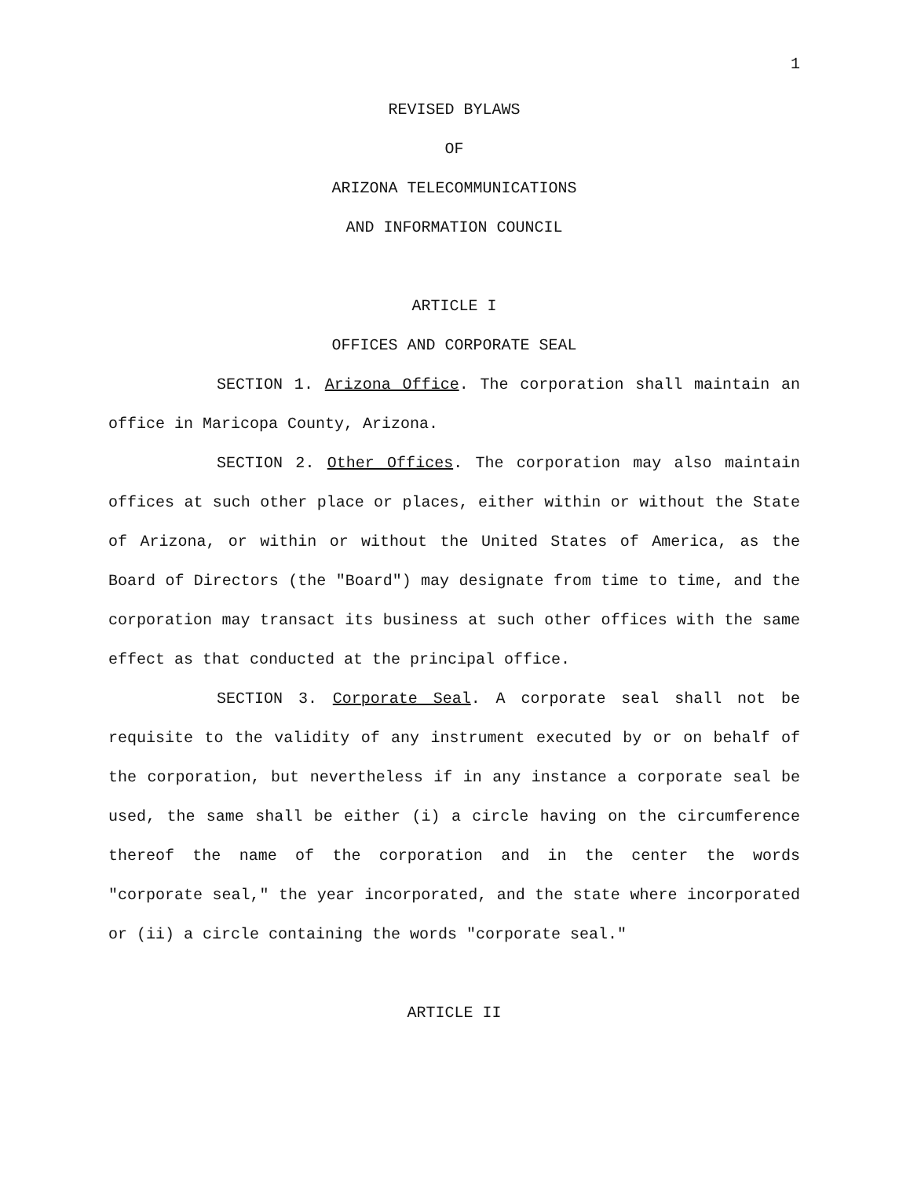1
REVISED BYLAWS
OF
ARIZONA TELECOMMUNICATIONS
AND INFORMATION COUNCIL
ARTICLE I
OFFICES AND CORPORATE SEAL
SECTION 1. Arizona Office. The corporation shall maintain an office in Maricopa County, Arizona.
SECTION 2. Other Offices. The corporation may also maintain offices at such other place or places, either within or without the State of Arizona, or within or without the United States of America, as the Board of Directors (the "Board") may designate from time to time, and the corporation may transact its business at such other offices with the same effect as that conducted at the principal office.
SECTION 3. Corporate Seal. A corporate seal shall not be requisite to the validity of any instrument executed by or on behalf of the corporation, but nevertheless if in any instance a corporate seal be used, the same shall be either (i) a circle having on the circumference thereof the name of the corporation and in the center the words "corporate seal," the year incorporated, and the state where incorporated or (ii) a circle containing the words "corporate seal."
ARTICLE II